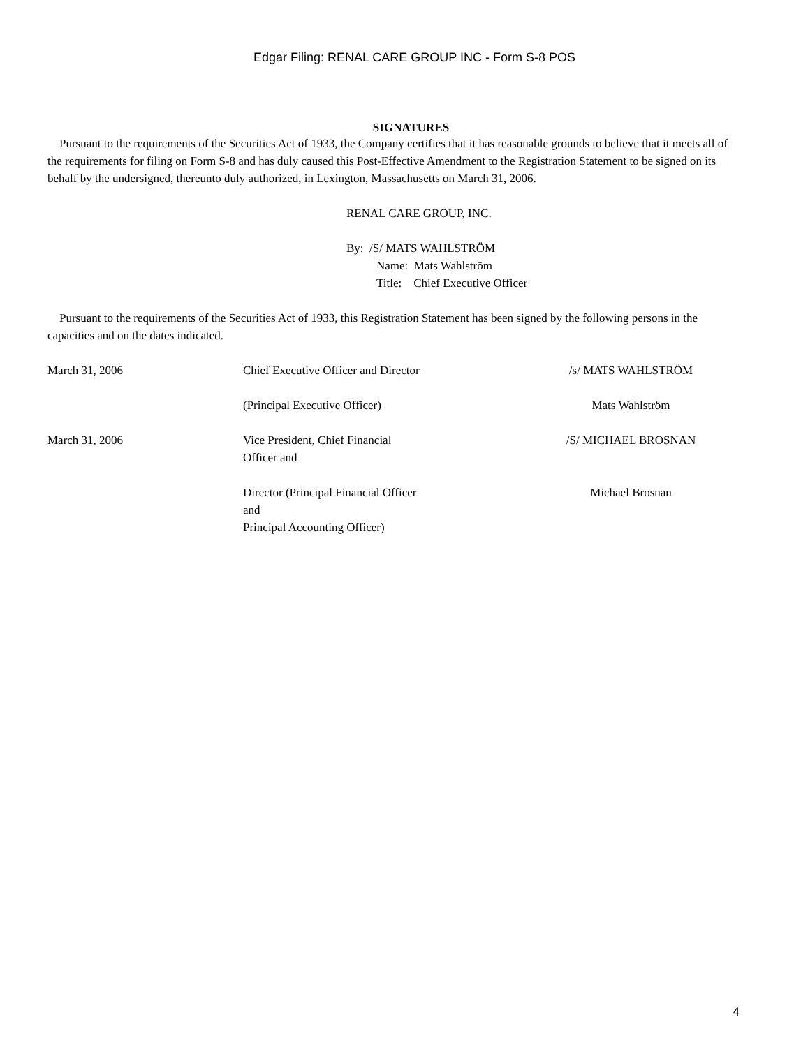Edgar Filing: RENAL CARE GROUP INC - Form S-8 POS
SIGNATURES
Pursuant to the requirements of the Securities Act of 1933, the Company certifies that it has reasonable grounds to believe that it meets all of the requirements for filing on Form S-8 and has duly caused this Post-Effective Amendment to the Registration Statement to be signed on its behalf by the undersigned, thereunto duly authorized, in Lexington, Massachusetts on March 31, 2006.
RENAL CARE GROUP, INC.
By: /S/ MATS WAHLSTRÖM
Name: Mats Wahlström
Title: Chief Executive Officer
Pursuant to the requirements of the Securities Act of 1933, this Registration Statement has been signed by the following persons in the capacities and on the dates indicated.
| March 31, 2006 | Chief Executive Officer and Director | /s/ MATS WAHLSTRÖM |
| | (Principal Executive Officer) | Mats Wahlström |
| March 31, 2006 | Vice President, Chief Financial Officer and | /S/ MICHAEL BROSNAN |
| | Director (Principal Financial Officer and Principal Accounting Officer) | Michael Brosnan |
4